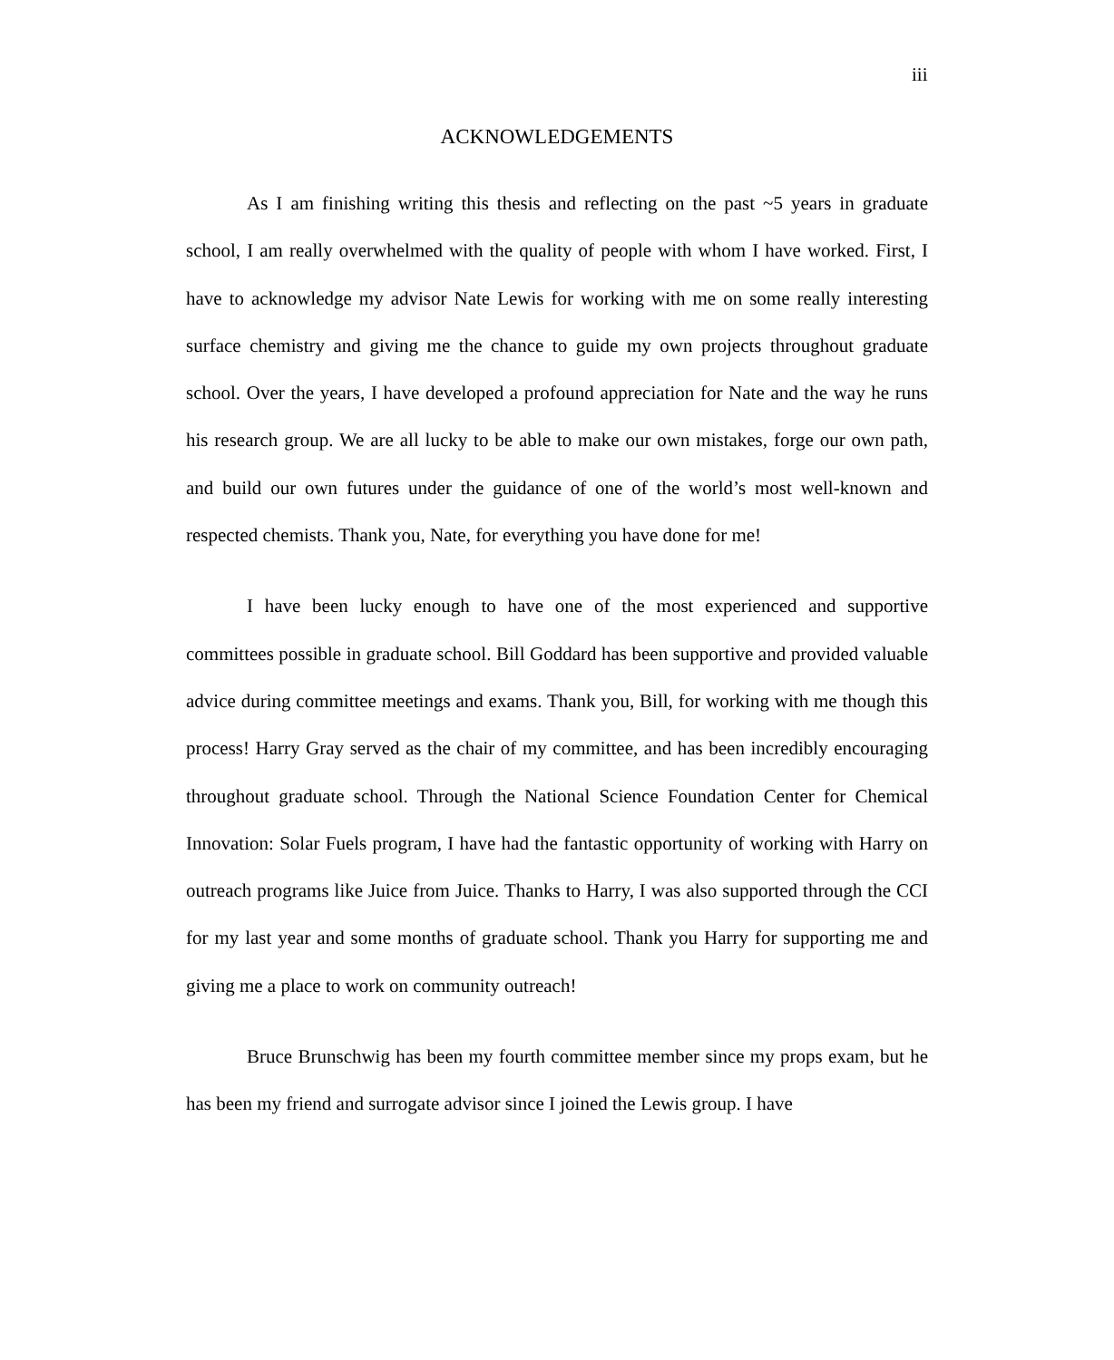iii
ACKNOWLEDGEMENTS
As I am finishing writing this thesis and reflecting on the past ~5 years in graduate school, I am really overwhelmed with the quality of people with whom I have worked. First, I have to acknowledge my advisor Nate Lewis for working with me on some really interesting surface chemistry and giving me the chance to guide my own projects throughout graduate school. Over the years, I have developed a profound appreciation for Nate and the way he runs his research group. We are all lucky to be able to make our own mistakes, forge our own path, and build our own futures under the guidance of one of the world’s most well-known and respected chemists. Thank you, Nate, for everything you have done for me!
I have been lucky enough to have one of the most experienced and supportive committees possible in graduate school. Bill Goddard has been supportive and provided valuable advice during committee meetings and exams. Thank you, Bill, for working with me though this process! Harry Gray served as the chair of my committee, and has been incredibly encouraging throughout graduate school. Through the National Science Foundation Center for Chemical Innovation: Solar Fuels program, I have had the fantastic opportunity of working with Harry on outreach programs like Juice from Juice. Thanks to Harry, I was also supported through the CCI for my last year and some months of graduate school. Thank you Harry for supporting me and giving me a place to work on community outreach!
Bruce Brunschwig has been my fourth committee member since my props exam, but he has been my friend and surrogate advisor since I joined the Lewis group. I have